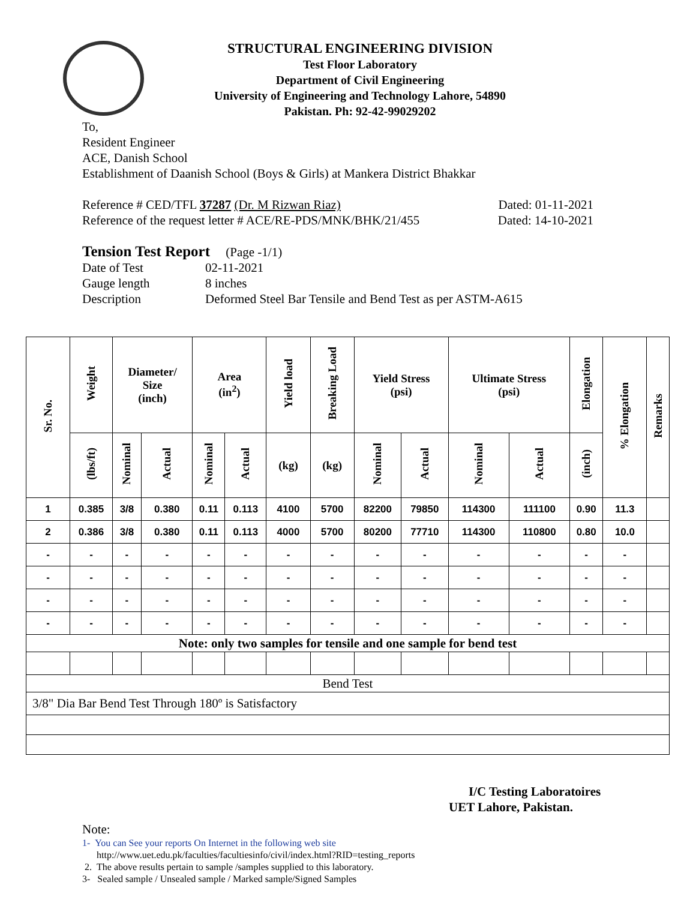STRUCTURAL ENGINEERING DIVISION
Test Floor Laboratory
Department of Civil Engineering
University of Engineering and Technology Lahore, 54890
Pakistan. Ph: 92-42-99029202
To,
Resident Engineer
ACE, Danish School
Establishment of Daanish School (Boys & Girls) at Mankera District Bhakkar
Reference # CED/TFL 37287 (Dr. M Rizwan Riaz) Dated: 01-11-2021
Reference of the request letter # ACE/RE-PDS/MNK/BHK/21/455 Dated: 14-10-2021
Tension Test Report (Page -1/1)
Date of Test 02-11-2021 Gauge length 8 inches Description Deformed Steel Bar Tensile and Bend Test as per ASTM-A615
| Sr. No. | Weight | Diameter/ Size (inch) | | Area (in<sup>2</sup>) | | Yield load | Breaking Load | Yield Stress (psi) | | Ultimate Stress (psi) | | Elongation | % Elongation | Remarks |
| --- | --- | --- | --- | --- | --- | --- | --- | --- | --- | --- | --- | --- | --- | --- |
| | (lbs/ft) | Nominal | Actual | Nominal | Actual | (kg) | (kg) | Nominal | Actual | Nominal | Actual | (inch) | | |
| 1 | 0.385 | 3/8 | 0.380 | 0.11 | 0.113 | 4100 | 5700 | 82200 | 79850 | 114300 | 111100 | 0.90 | 11.3 | |
| 2 | 0.386 | 3/8 | 0.380 | 0.11 | 0.113 | 4000 | 5700 | 80200 | 77710 | 114300 | 110800 | 0.80 | 10.0 | |
| - | - | - | - | - | - | - | - | - | - | - | - | - | - | |
| - | - | - | - | - | - | - | - | - | - | - | - | - | - | |
| - | - | - | - | - | - | - | - | - | - | - | - | - | - | |
| - | - | - | - | - | - | - | - | - | - | - | - | - | - | |
| Note: only two samples for tensile and one sample for bend test | | | | | | | | | | | | | | |
| Bend Test | | | | | | | | | | | | | | |
| 3/8" Dia Bar Bend Test Through 180º is Satisfactory | | | | | | | | | | | | | | |
I/C Testing Laboratoires
UET Lahore, Pakistan.
Note:
1- You can See your reports On Internet in the following web site
http://www.uet.edu.pk/faculties/facultiesinfo/civil/index.html?RID=testing_reports
2. The above results pertain to sample /samples supplied to this laboratory.
3- Sealed sample / Unsealed sample / Marked sample/Signed Samples